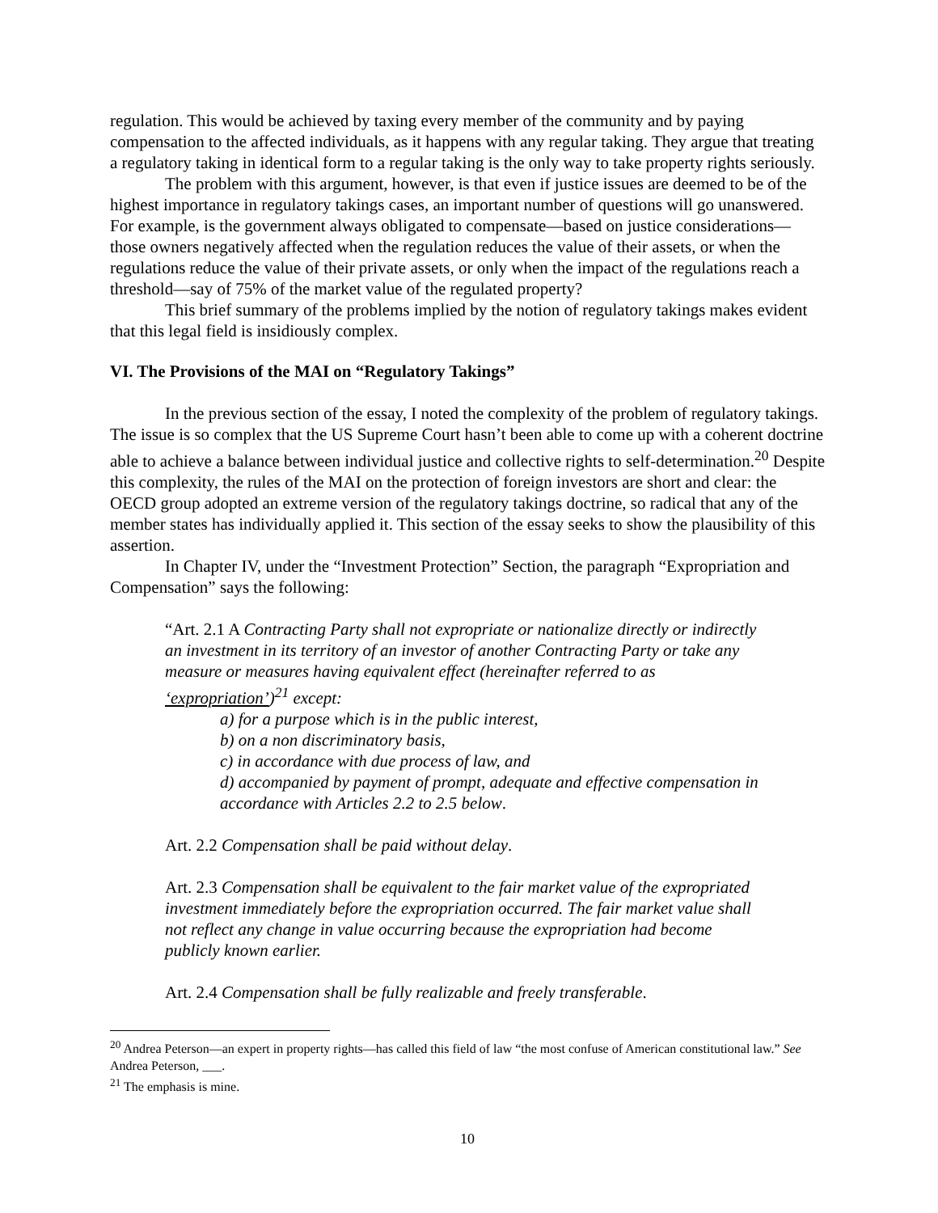regulation. This would be achieved by taxing every member of the community and by paying compensation to the affected individuals, as it happens with any regular taking. They argue that treating a regulatory taking in identical form to a regular taking is the only way to take property rights seriously.
The problem with this argument, however, is that even if justice issues are deemed to be of the highest importance in regulatory takings cases, an important number of questions will go unanswered. For example, is the government always obligated to compensate—based on justice considerations—those owners negatively affected when the regulation reduces the value of their assets, or when the regulations reduce the value of their private assets, or only when the impact of the regulations reach a threshold—say of 75% of the market value of the regulated property?
This brief summary of the problems implied by the notion of regulatory takings makes evident that this legal field is insidiously complex.
VI. The Provisions of the MAI on “Regulatory Takings”
In the previous section of the essay, I noted the complexity of the problem of regulatory takings. The issue is so complex that the US Supreme Court hasn’t been able to come up with a coherent doctrine able to achieve a balance between individual justice and collective rights to self-determination.<sup>20</sup> Despite this complexity, the rules of the MAI on the protection of foreign investors are short and clear: the OECD group adopted an extreme version of the regulatory takings doctrine, so radical that any of the member states has individually applied it. This section of the essay seeks to show the plausibility of this assertion.
In Chapter IV, under the “Investment Protection” Section, the paragraph “Expropriation and Compensation” says the following:
“Art. 2.1 A Contracting Party shall not expropriate or nationalize directly or indirectly an investment in its territory of an investor of another Contracting Party or take any measure or measures having equivalent effect (hereinafter referred to as ‘expropriation’)<sup>21</sup> except:
a) for a purpose which is in the public interest,
b) on a non discriminatory basis,
c) in accordance with due process of law, and
d) accompanied by payment of prompt, adequate and effective compensation in accordance with Articles 2.2 to 2.5 below.
Art. 2.2 Compensation shall be paid without delay.
Art. 2.3 Compensation shall be equivalent to the fair market value of the expropriated investment immediately before the expropriation occurred. The fair market value shall not reflect any change in value occurring because the expropriation had become publicly known earlier.
Art. 2.4 Compensation shall be fully realizable and freely transferable.
<sup>20</sup> Andrea Peterson—an expert in property rights—has called this field of law “the most confuse of American constitutional law.” See Andrea Peterson, ___.
<sup>21</sup> The emphasis is mine.
10